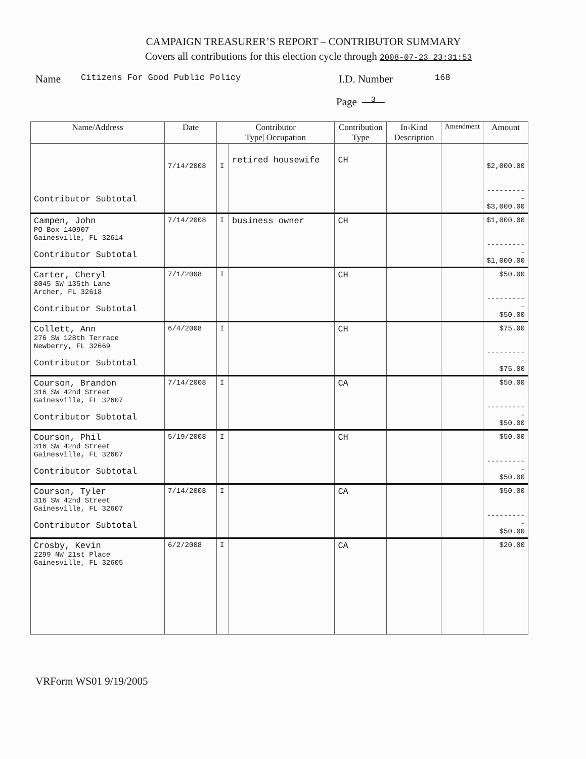CAMPAIGN TREASURER’S REPORT – CONTRIBUTOR SUMMARY
Covers all contributions for this election cycle through 2008-07-23 23:31:53
Name Citizens For Good Public Policy I.D. Number 168
Page 3
| Name/Address | Date | Contributor Type/ Occupation | | Contribution Type | In-Kind Description | Amendment | Amount |
| --- | --- | --- | --- | --- | --- | --- | --- |
| Contributor Subtotal | 7/14/2008 | I | retired housewife | CH | | | $2,000.00 ---------- $3,000.00 |
| Campen, John PO Box 140907 Gainesville, FL 32614 Contributor Subtotal | 7/14/2008 | I | business owner | CH | | | $1,000.00 ---------- $1,000.00 |
| Carter, Cheryl 8045 SW 135th Lane Archer, FL 32618 Contributor Subtotal | 7/1/2008 | I | | CH | | | $50.00 ---------- $50.00 |
| Collett, Ann 276 SW 128th Terrace Newberry, FL 32669 Contributor Subtotal | 6/4/2008 | I | | CH | | | $75.00 ---------- $75.00 |
| Courson, Brandon 316 SW 42nd Street Gainesville, FL 32607 Contributor Subtotal | 7/14/2008 | I | | CA | | | $50.00 ---------- $50.00 |
| Courson, Phil 316 SW 42nd Street Gainesville, FL 32607 Contributor Subtotal | 5/19/2008 | I | | CH | | | $50.00 ---------- $50.00 |
| Courson, Tyler 316 SW 42nd Street Gainesville, FL 32607 Contributor Subtotal | 7/14/2008 | I | | CA | | | $50.00 ---------- $50.00 |
| Crosby, Kevin 2299 NW 21st Place Gainesville, FL 32605 | 6/2/2008 | I | | CA | | | $20.00 |
VRForm WS01 9/19/2005